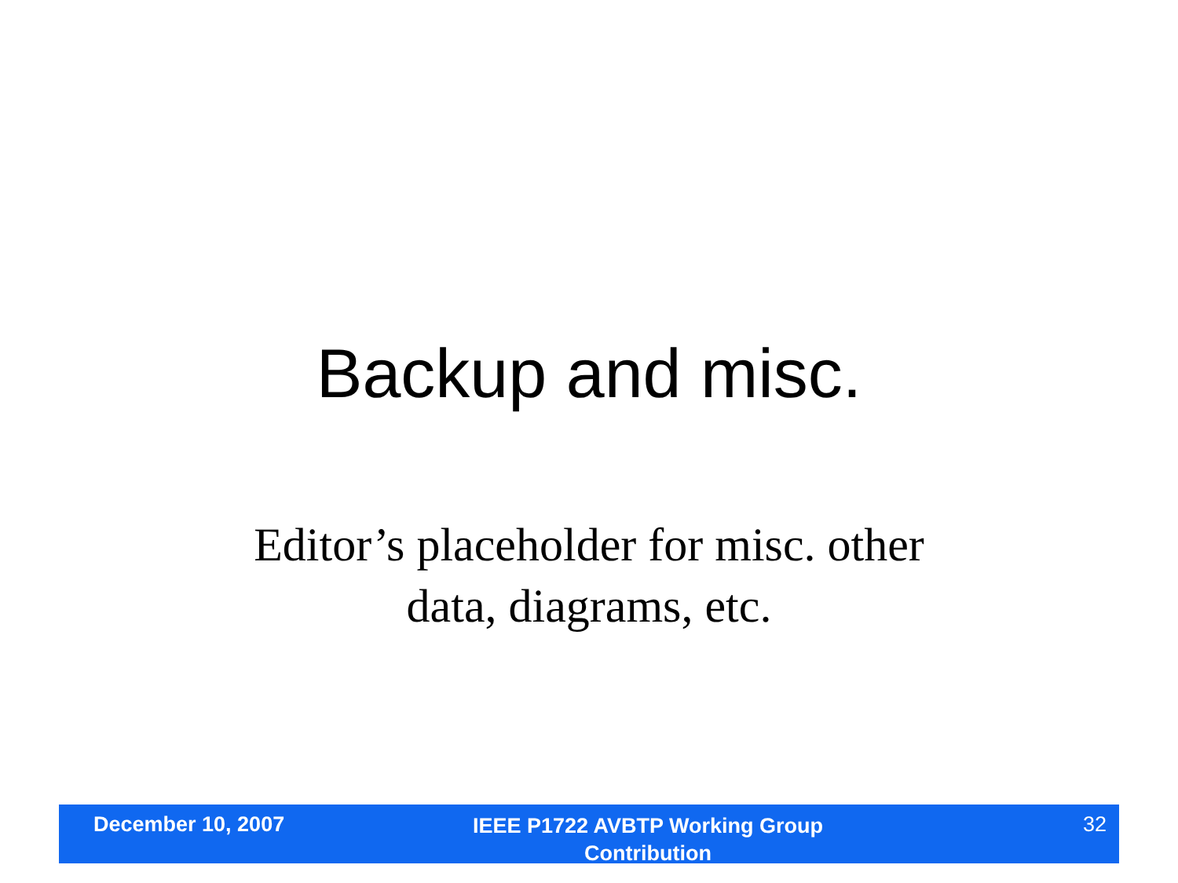Backup and misc.
Editor’s placeholder for misc. other
data, diagrams, etc.
December 10, 2007
IEEE P1722 AVBTP Working Group
Contribution
32